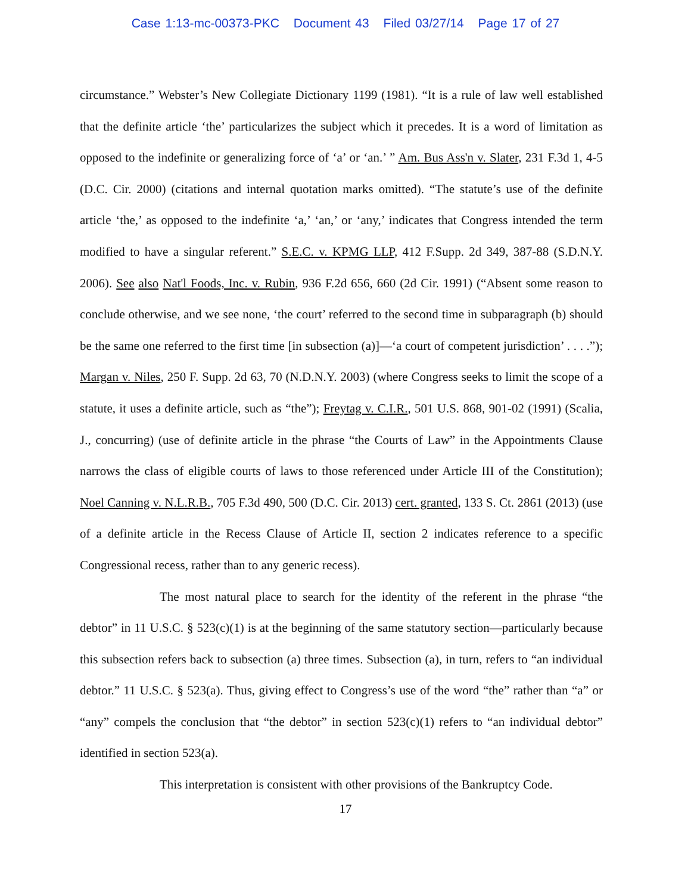Case 1:13-mc-00373-PKC Document 43 Filed 03/27/14 Page 17 of 27
circumstance.” Webster’s New Collegiate Dictionary 1199 (1981). “It is a rule of law well established that the definite article ‘the’ particularizes the subject which it precedes. It is a word of limitation as opposed to the indefinite or generalizing force of ‘a’ or ‘an.’ ” Am. Bus Ass'n v. Slater, 231 F.3d 1, 4-5 (D.C. Cir. 2000) (citations and internal quotation marks omitted). “The statute’s use of the definite article ‘the,’ as opposed to the indefinite ‘a,’ ‘an,’ or ‘any,’ indicates that Congress intended the term modified to have a singular referent.” S.E.C. v. KPMG LLP, 412 F.Supp. 2d 349, 387-88 (S.D.N.Y. 2006). See also Nat'l Foods, Inc. v. Rubin, 936 F.2d 656, 660 (2d Cir. 1991) (“Absent some reason to conclude otherwise, and we see none, ‘the court’ referred to the second time in subparagraph (b) should be the same one referred to the first time [in subsection (a)]—‘a court of competent jurisdiction’ . . . .”); Margan v. Niles, 250 F. Supp. 2d 63, 70 (N.D.N.Y. 2003) (where Congress seeks to limit the scope of a statute, it uses a definite article, such as “the”); Freytag v. C.I.R., 501 U.S. 868, 901-02 (1991) (Scalia, J., concurring) (use of definite article in the phrase “the Courts of Law” in the Appointments Clause narrows the class of eligible courts of laws to those referenced under Article III of the Constitution); Noel Canning v. N.L.R.B., 705 F.3d 490, 500 (D.C. Cir. 2013) cert. granted, 133 S. Ct. 2861 (2013) (use of a definite article in the Recess Clause of Article II, section 2 indicates reference to a specific Congressional recess, rather than to any generic recess).
The most natural place to search for the identity of the referent in the phrase “the debtor” in 11 U.S.C. § 523(c)(1) is at the beginning of the same statutory section—particularly because this subsection refers back to subsection (a) three times. Subsection (a), in turn, refers to “an individual debtor.” 11 U.S.C. § 523(a). Thus, giving effect to Congress’s use of the word “the” rather than “a” or “any” compels the conclusion that “the debtor” in section 523(c)(1) refers to “an individual debtor” identified in section 523(a).
This interpretation is consistent with other provisions of the Bankruptcy Code.
17